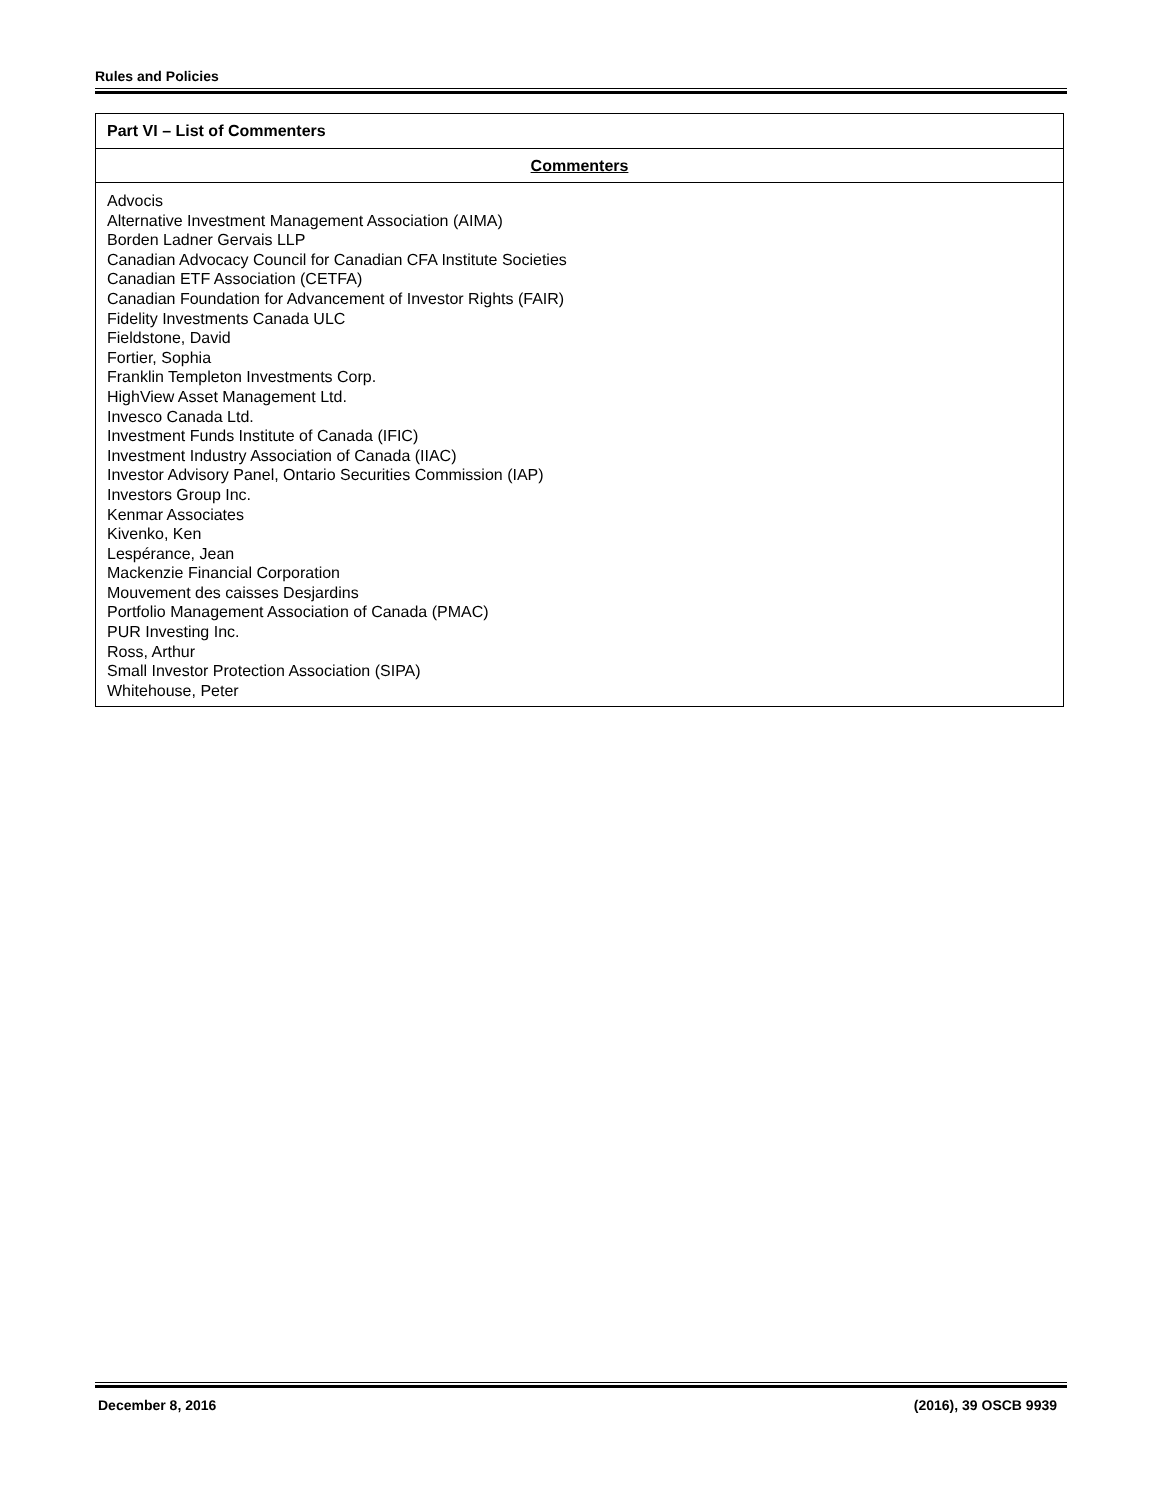Rules and Policies
| Part VI – List of Commenters |
| --- |
| Commenters |
| Advocis Alternative Investment Management Association (AIMA) Borden Ladner Gervais LLP Canadian Advocacy Council for Canadian CFA Institute Societies Canadian ETF Association (CETFA) Canadian Foundation for Advancement of Investor Rights (FAIR) Fidelity Investments Canada ULC Fieldstone, David Fortier, Sophia Franklin Templeton Investments Corp. HighView Asset Management Ltd. Invesco Canada Ltd. Investment Funds Institute of Canada (IFIC) Investment Industry Association of Canada (IIAC) Investor Advisory Panel, Ontario Securities Commission (IAP) Investors Group Inc. Kenmar Associates Kivenko, Ken Lespérance, Jean Mackenzie Financial Corporation Mouvement des caisses Desjardins Portfolio Management Association of Canada (PMAC) PUR Investing Inc. Ross, Arthur Small Investor Protection Association (SIPA) Whitehouse, Peter |
December 8, 2016 (2016), 39 OSCB 9939